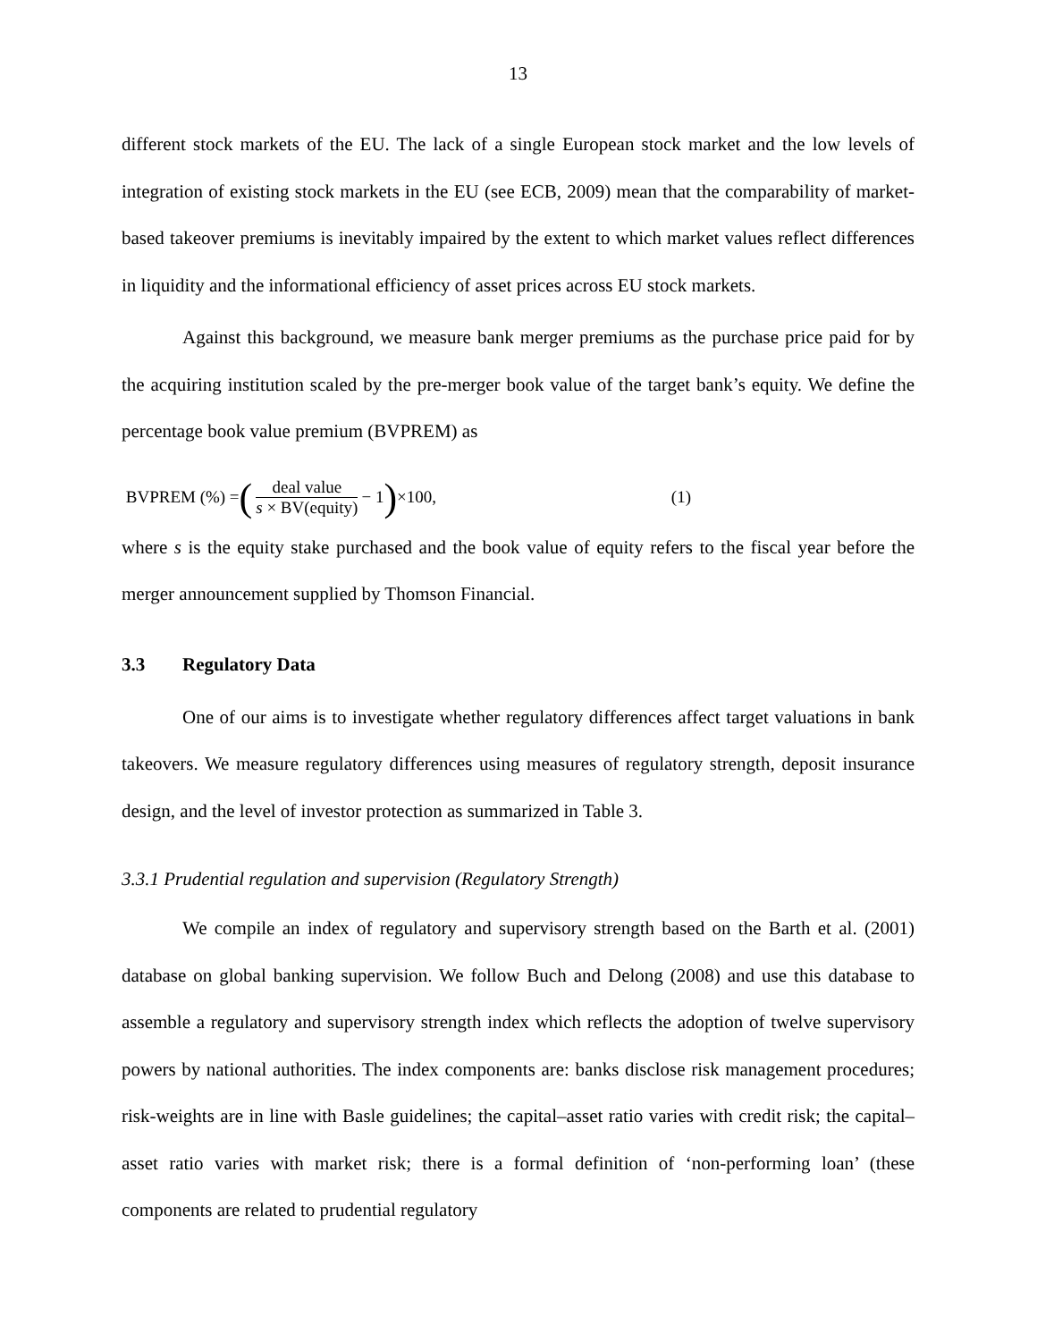13
different stock markets of the EU. The lack of a single European stock market and the low levels of integration of existing stock markets in the EU (see ECB, 2009) mean that the comparability of market-based takeover premiums is inevitably impaired by the extent to which market values reflect differences in liquidity and the informational efficiency of asset prices across EU stock markets.
Against this background, we measure bank merger premiums as the purchase price paid for by the acquiring institution scaled by the pre-merger book value of the target bank’s equity. We define the percentage book value premium (BVPREM) as
BVPREM (%) = (deal value s × BV(equity) − 1) ×100, (1)
where s is the equity stake purchased and the book value of equity refers to the fiscal year before the merger announcement supplied by Thomson Financial.
3.3 Regulatory Data
One of our aims is to investigate whether regulatory differences affect target valuations in bank takeovers. We measure regulatory differences using measures of regulatory strength, deposit insurance design, and the level of investor protection as summarized in Table 3.
3.3.1 Prudential regulation and supervision (Regulatory Strength)
We compile an index of regulatory and supervisory strength based on the Barth et al. (2001) database on global banking supervision. We follow Buch and Delong (2008) and use this database to assemble a regulatory and supervisory strength index which reflects the adoption of twelve supervisory powers by national authorities. The index components are: banks disclose risk management procedures; risk-weights are in line with Basle guidelines; the capital–asset ratio varies with credit risk; the capital–asset ratio varies with market risk; there is a formal definition of ‘non-performing loan’ (these components are related to prudential regulatory